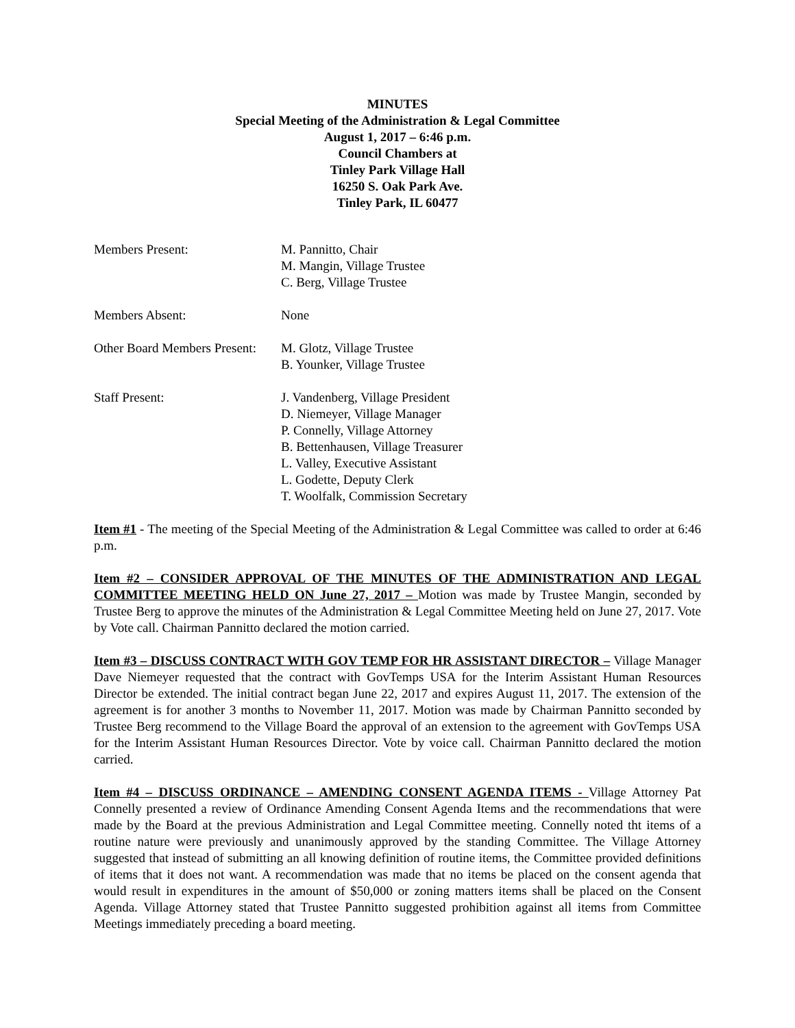MINUTES
Special Meeting of the Administration & Legal Committee
August 1, 2017 – 6:46 p.m.
Council Chambers at
Tinley Park Village Hall
16250 S. Oak Park Ave.
Tinley Park, IL 60477
Members Present: M. Pannitto, Chair
M. Mangin, Village Trustee
C. Berg, Village Trustee
Members Absent: None
Other Board Members Present:
M. Glotz, Village Trustee
B. Younker, Village Trustee
Staff Present: J. Vandenberg, Village President
D. Niemeyer, Village Manager
P. Connelly, Village Attorney
B. Bettenhausen, Village Treasurer
L. Valley, Executive Assistant
L. Godette, Deputy Clerk
T. Woolfalk, Commission Secretary
Item #1 - The meeting of the Special Meeting of the Administration & Legal Committee was called to order at 6:46 p.m.
Item #2 – CONSIDER APPROVAL OF THE MINUTES OF THE ADMINISTRATION AND LEGAL COMMITTEE MEETING HELD ON June 27, 2017 – Motion was made by Trustee Mangin, seconded by Trustee Berg to approve the minutes of the Administration & Legal Committee Meeting held on June 27, 2017. Vote by Vote call. Chairman Pannitto declared the motion carried.
Item #3 – DISCUSS CONTRACT WITH GOV TEMP FOR HR ASSISTANT DIRECTOR – Village Manager Dave Niemeyer requested that the contract with GovTemps USA for the Interim Assistant Human Resources Director be extended. The initial contract began June 22, 2017 and expires August 11, 2017. The extension of the agreement is for another 3 months to November 11, 2017. Motion was made by Chairman Pannitto seconded by Trustee Berg recommend to the Village Board the approval of an extension to the agreement with GovTemps USA for the Interim Assistant Human Resources Director. Vote by voice call. Chairman Pannitto declared the motion carried.
Item #4 – DISCUSS ORDINANCE – AMENDING CONSENT AGENDA ITEMS - Village Attorney Pat Connelly presented a review of Ordinance Amending Consent Agenda Items and the recommendations that were made by the Board at the previous Administration and Legal Committee meeting. Connelly noted tht items of a routine nature were previously and unanimously approved by the standing Committee. The Village Attorney suggested that instead of submitting an all knowing definition of routine items, the Committee provided definitions of items that it does not want. A recommendation was made that no items be placed on the consent agenda that would result in expenditures in the amount of $50,000 or zoning matters items shall be placed on the Consent Agenda. Village Attorney stated that Trustee Pannitto suggested prohibition against all items from Committee Meetings immediately preceding a board meeting.